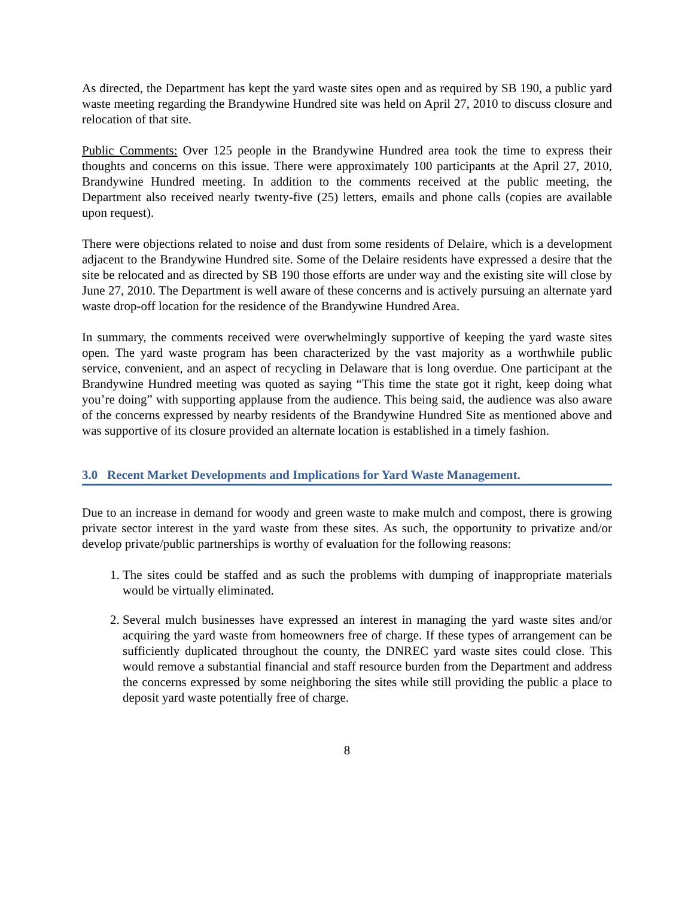As directed, the Department has kept the yard waste sites open and as required by SB 190, a public yard waste meeting regarding the Brandywine Hundred site was held on April 27, 2010 to discuss closure and relocation of that site.
Public Comments: Over 125 people in the Brandywine Hundred area took the time to express their thoughts and concerns on this issue. There were approximately 100 participants at the April 27, 2010, Brandywine Hundred meeting. In addition to the comments received at the public meeting, the Department also received nearly twenty-five (25) letters, emails and phone calls (copies are available upon request).
There were objections related to noise and dust from some residents of Delaire, which is a development adjacent to the Brandywine Hundred site. Some of the Delaire residents have expressed a desire that the site be relocated and as directed by SB 190 those efforts are under way and the existing site will close by June 27, 2010. The Department is well aware of these concerns and is actively pursuing an alternate yard waste drop-off location for the residence of the Brandywine Hundred Area.
In summary, the comments received were overwhelmingly supportive of keeping the yard waste sites open. The yard waste program has been characterized by the vast majority as a worthwhile public service, convenient, and an aspect of recycling in Delaware that is long overdue. One participant at the Brandywine Hundred meeting was quoted as saying “This time the state got it right, keep doing what you’re doing” with supporting applause from the audience. This being said, the audience was also aware of the concerns expressed by nearby residents of the Brandywine Hundred Site as mentioned above and was supportive of its closure provided an alternate location is established in a timely fashion.
3.0 Recent Market Developments and Implications for Yard Waste Management.
Due to an increase in demand for woody and green waste to make mulch and compost, there is growing private sector interest in the yard waste from these sites. As such, the opportunity to privatize and/or develop private/public partnerships is worthy of evaluation for the following reasons:
1. The sites could be staffed and as such the problems with dumping of inappropriate materials would be virtually eliminated.
2. Several mulch businesses have expressed an interest in managing the yard waste sites and/or acquiring the yard waste from homeowners free of charge. If these types of arrangement can be sufficiently duplicated throughout the county, the DNREC yard waste sites could close. This would remove a substantial financial and staff resource burden from the Department and address the concerns expressed by some neighboring the sites while still providing the public a place to deposit yard waste potentially free of charge.
8